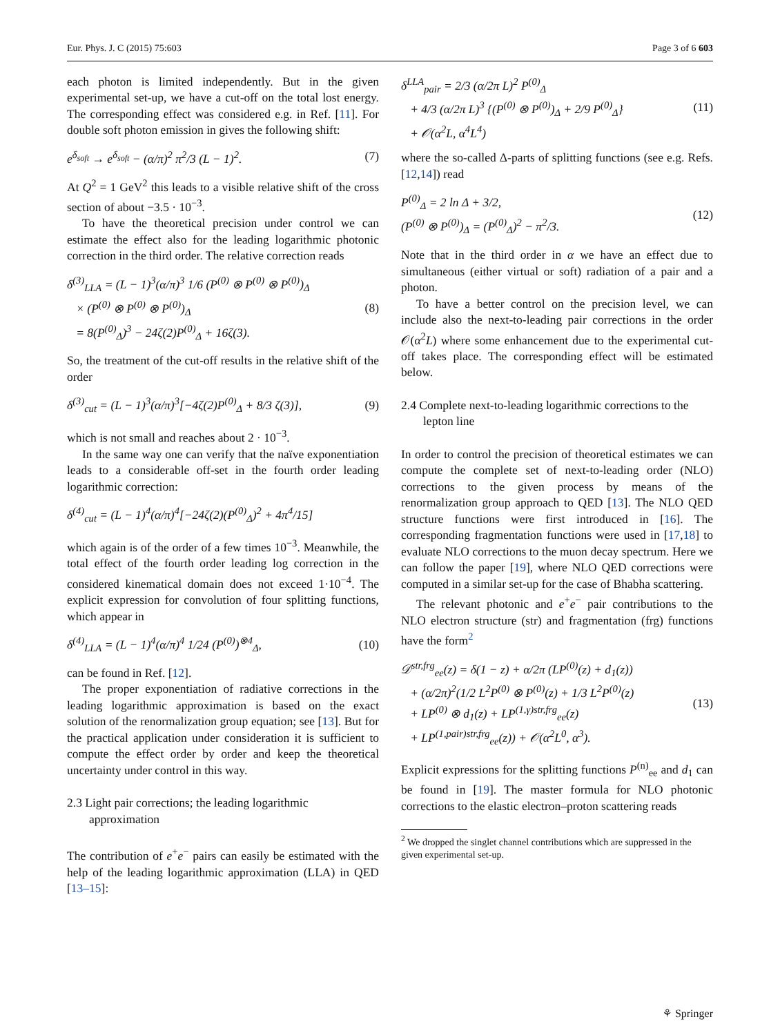Eur. Phys. J. C (2015) 75:603 Page 3 of 6 603
each photon is limited independently. But in the given experimental set-up, we have a cut-off on the total lost energy. The corresponding effect was considered e.g. in Ref. [11]. For double soft photon emission in gives the following shift:
e<sup>δ<sub>soft</sub></sup> → e<sup>δ<sub>soft</sub></sup> − (α/π)<sup>2</sup> π<sup>2</sup>/3 (L − 1)<sup>2</sup>. (7)
At Q<sup>2</sup> = 1 GeV<sup>2</sup> this leads to a visible relative shift of the cross section of about −3.5 · 10<sup>−3</sup>.
To have the theoretical precision under control we can estimate the effect also for the leading logarithmic photonic correction in the third order. The relative correction reads
δ<sup>(3)</sup><sub>LLA</sub> = (L − 1)<sup>3</sup>(α/π)<sup>3</sup> 1/6 (P<sup>(0)</sup> ⊗ P<sup>(0)</sup> ⊗ P<sup>(0)</sup>)<sub>Δ</sub>
× (P<sup>(0)</sup> ⊗ P<sup>(0)</sup> ⊗ P<sup>(0)</sup>)<sub>Δ</sub>
= 8(P<sup>(0)</sup><sub>Δ</sub>)<sup>3</sup> − 24ζ(2)P<sup>(0)</sup><sub>Δ</sub> + 16ζ(3). (8)
So, the treatment of the cut-off results in the relative shift of the order
δ<sup>(3)</sup><sub>cut</sub> = (L − 1)<sup>3</sup>(α/π)<sup>3</sup>[−4ζ(2)P<sup>(0)</sup><sub>Δ</sub> + 8/3 ζ(3)], (9)
which is not small and reaches about 2 · 10<sup>−3</sup>.
In the same way one can verify that the naïve exponentiation leads to a considerable off-set in the fourth order leading logarithmic correction:
δ<sup>(4)</sup><sub>cut</sub> = (L − 1)<sup>4</sup>(α/π)<sup>4</sup>[−24ζ(2)(P<sup>(0)</sup><sub>Δ</sub>)<sup>2</sup> + 4π<sup>4</sup>/15]
which again is of the order of a few times 10<sup>−3</sup>. Meanwhile, the total effect of the fourth order leading log correction in the considered kinematical domain does not exceed 1·10<sup>−4</sup>. The explicit expression for convolution of four splitting functions, which appear in
δ<sup>(4)</sup><sub>LLA</sub> = (L − 1)<sup>4</sup>(α/π)<sup>4</sup> 1/24 (P<sup>(0)</sup>)<sup>⊗4</sup><sub>Δ</sub>, (10)
can be found in Ref. [12].
The proper exponentiation of radiative corrections in the leading logarithmic approximation is based on the exact solution of the renormalization group equation; see [13]. But for the practical application under consideration it is sufficient to compute the effect order by order and keep the theoretical uncertainty under control in this way.
2.3 Light pair corrections; the leading logarithmic approximation
The contribution of e<sup>+</sup>e<sup>−</sup> pairs can easily be estimated with the help of the leading logarithmic approximation (LLA) in QED [13–15]:
δ<sup>LLA</sup><sub>pair</sub> = 2/3 (α/2π L)<sup>2</sup> P<sup>(0)</sup><sub>Δ</sub>
+ 4/3 (α/2π L)<sup>3</sup> {(P<sup>(0)</sup> ⊗ P<sup>(0)</sup>)<sub>Δ</sub> + 2/9 P<sup>(0)</sup><sub>Δ</sub>}
+ 𝒪(α<sup>2</sup>L, α<sup>4</sup>L<sup>4</sup>) (11)
where the so-called Δ-parts of splitting functions (see e.g. Refs. [12,14]) read
P<sup>(0)</sup><sub>Δ</sub> = 2 ln Δ + 3/2,
(P<sup>(0)</sup> ⊗ P<sup>(0)</sup>)<sub>Δ</sub> = (P<sup>(0)</sup><sub>Δ</sub>)<sup>2</sup> − π<sup>2</sup>/3. (12)
Note that in the third order in α we have an effect due to simultaneous (either virtual or soft) radiation of a pair and a photon.
To have a better control on the precision level, we can include also the next-to-leading pair corrections in the order 𝒪(α<sup>2</sup>L) where some enhancement due to the experimental cut-off takes place. The corresponding effect will be estimated below.
2.4 Complete next-to-leading logarithmic corrections to the lepton line
In order to control the precision of theoretical estimates we can compute the complete set of next-to-leading order (NLO) corrections to the given process by means of the renormalization group approach to QED [13]. The NLO QED structure functions were first introduced in [16]. The corresponding fragmentation functions were used in [17,18] to evaluate NLO corrections to the muon decay spectrum. Here we can follow the paper [19], where NLO QED corrections were computed in a similar set-up for the case of Bhabha scattering.
The relevant photonic and e<sup>+</sup>e<sup>−</sup> pair contributions to the NLO electron structure (str) and fragmentation (frg) functions have the form<sup>2</sup>
𝒟<sup>str,frg</sup><sub>ee</sub>(z) = δ(1 − z) + α/2π (LP<sup>(0)</sup>(z) + d<sub>1</sub>(z))
+ (α/2π)<sup>2</sup>(1/2 L<sup>2</sup>P<sup>(0)</sup> ⊗ P<sup>(0)</sup>(z) + 1/3 L<sup>2</sup>P<sup>(0)</sup>(z)
+ LP<sup>(0)</sup> ⊗ d<sub>1</sub>(z) + LP<sup>(1,γ)str,frg</sup><sub>ee</sub>(z)
+ LP<sup>(1,pair)str,frg</sup><sub>ee</sub>(z)) + 𝒪(α<sup>2</sup>L<sup>0</sup>, α<sup>3</sup>). (13)
Explicit expressions for the splitting functions P<sup>(n)</sup><sub>ee</sub> and d<sub>1</sub> can be found in [19]. The master formula for NLO photonic corrections to the elastic electron–proton scattering reads
<sup>2</sup> We dropped the singlet channel contributions which are suppressed in the given experimental set-up.
⚘ Springer